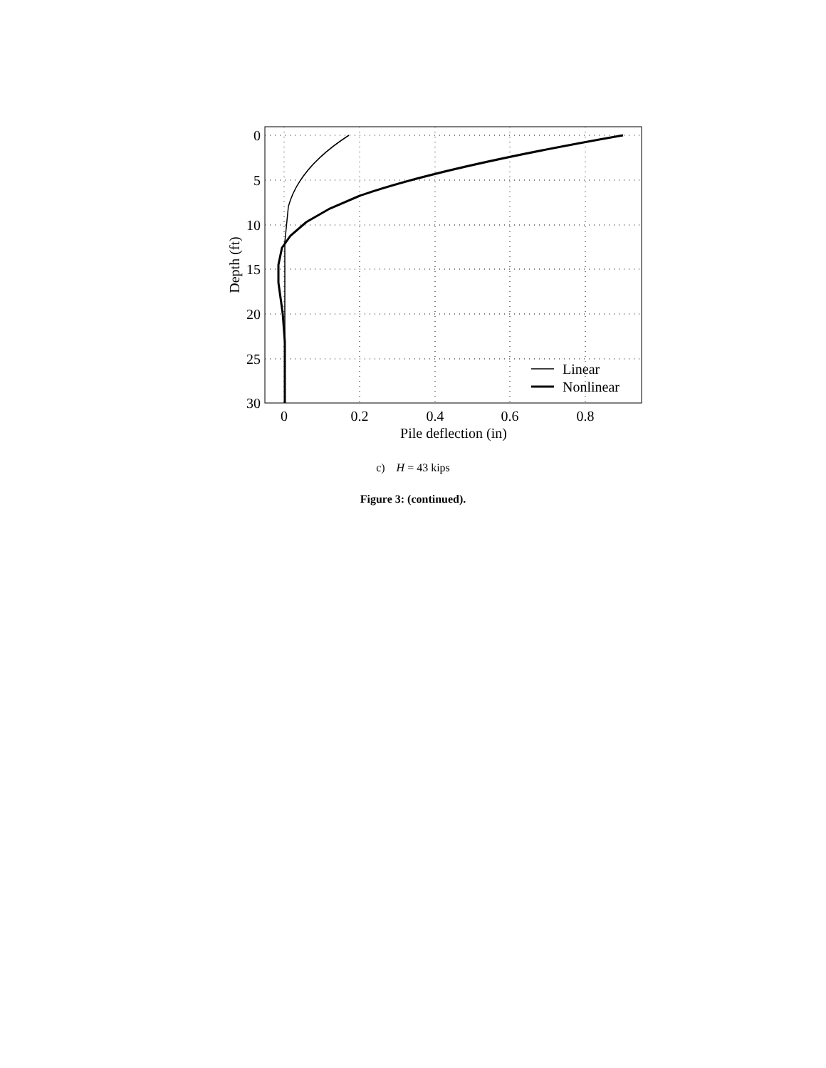Linear
Nonlinear
0
5
10
15
20
25
30
0
0.2
0.4
0.6
0.8
Pile deflection (in)
Depth (ft)
c) H = 43 kips
Figure 3: (continued).